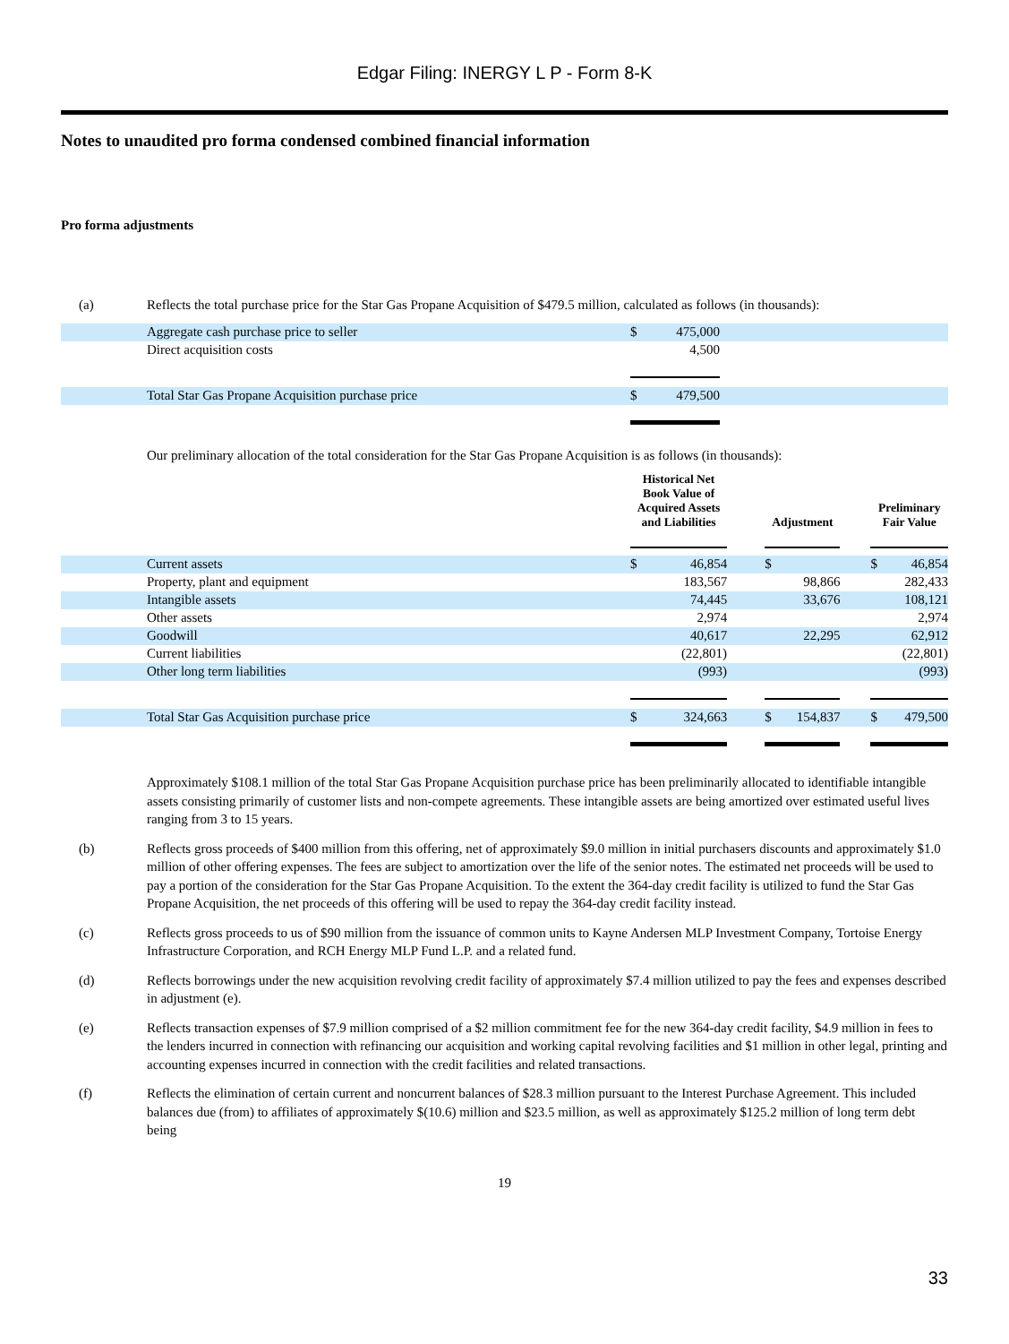Edgar Filing: INERGY L P - Form 8-K
Notes to unaudited pro forma condensed combined financial information
Pro forma adjustments
(a) Reflects the total purchase price for the Star Gas Propane Acquisition of $479.5 million, calculated as follows (in thousands):
| | Aggregate cash purchase price to seller | $ | 475,000 | |
| | Direct acquisition costs | | 4,500 | |
| | Total Star Gas Propane Acquisition purchase price | $ | 479,500 | |
Our preliminary allocation of the total consideration for the Star Gas Propane Acquisition is as follows (in thousands):
| | | Historical Net Book Value of Acquired Assets and Liabilities | | | Adjustment | | | Preliminary Fair Value | | |
| | Current assets | $ | 46,854 | | $ | | | $ | 46,854 | |
| | Property, plant and equipment | | 183,567 | | | 98,866 | | | 282,433 | |
| | Intangible assets | | 74,445 | | | 33,676 | | | 108,121 | |
| | Other assets | | 2,974 | | | | | | 2,974 | |
| | Goodwill | | 40,617 | | | 22,295 | | | 62,912 | |
| | Current liabilities | | (22,801) | | | | | | (22,801) | |
| | Other long term liabilities | | (993) | | | | | | (993) | |
| | Total Star Gas Acquisition purchase price | $ | 324,663 | | $ | 154,837 | | $ | 479,500 | |
Approximately $108.1 million of the total Star Gas Propane Acquisition purchase price has been preliminarily allocated to identifiable intangible assets consisting primarily of customer lists and non-compete agreements. These intangible assets are being amortized over estimated useful lives ranging from 3 to 15 years.
(b) Reflects gross proceeds of $400 million from this offering, net of approximately $9.0 million in initial purchasers discounts and approximately $1.0 million of other offering expenses. The fees are subject to amortization over the life of the senior notes. The estimated net proceeds will be used to pay a portion of the consideration for the Star Gas Propane Acquisition. To the extent the 364-day credit facility is utilized to fund the Star Gas Propane Acquisition, the net proceeds of this offering will be used to repay the 364-day credit facility instead.
(c) Reflects gross proceeds to us of $90 million from the issuance of common units to Kayne Andersen MLP Investment Company, Tortoise Energy Infrastructure Corporation, and RCH Energy MLP Fund L.P. and a related fund.
(d) Reflects borrowings under the new acquisition revolving credit facility of approximately $7.4 million utilized to pay the fees and expenses described in adjustment (e).
(e) Reflects transaction expenses of $7.9 million comprised of a $2 million commitment fee for the new 364-day credit facility, $4.9 million in fees to the lenders incurred in connection with refinancing our acquisition and working capital revolving facilities and $1 million in other legal, printing and accounting expenses incurred in connection with the credit facilities and related transactions.
(f) Reflects the elimination of certain current and noncurrent balances of $28.3 million pursuant to the Interest Purchase Agreement. This included balances due (from) to affiliates of approximately $(10.6) million and $23.5 million, as well as approximately $125.2 million of long term debt being
19
33